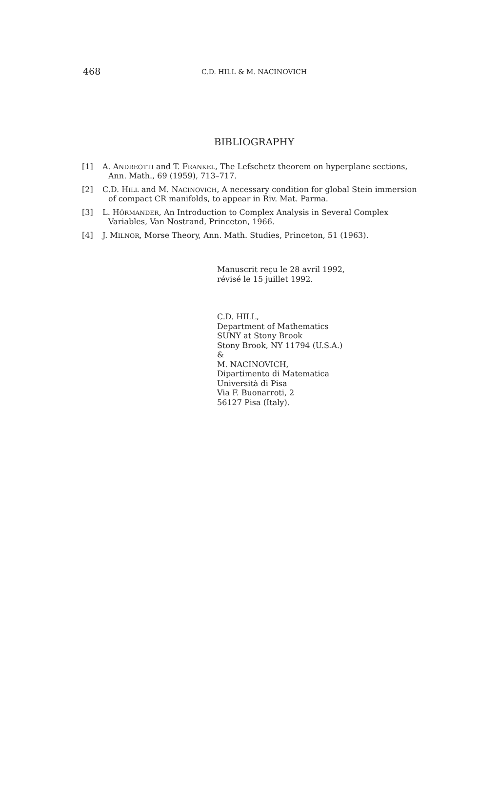468
C.D. HILL & M. NACINOVICH
BIBLIOGRAPHY
[1] A. ANDREOTTI and T. FRANKEL, The Lefschetz theorem on hyperplane sections, Ann. Math., 69 (1959), 713–717.
[2] C.D. HILL and M. NACINOVICH, A necessary condition for global Stein immersion of compact CR manifolds, to appear in Riv. Mat. Parma.
[3] L. HÖRMANDER, An Introduction to Complex Analysis in Several Complex Variables, Van Nostrand, Princeton, 1966.
[4] J. MILNOR, Morse Theory, Ann. Math. Studies, Princeton, 51 (1963).
Manuscrit reçu le 28 avril 1992,
révisé le 15 juillet 1992.
C.D. HILL,
Department of Mathematics
SUNY at Stony Brook
Stony Brook, NY 11794 (U.S.A.)
&
M. NACINOVICH,
Dipartimento di Matematica
Università di Pisa
Via F. Buonarroti, 2
56127 Pisa (Italy).